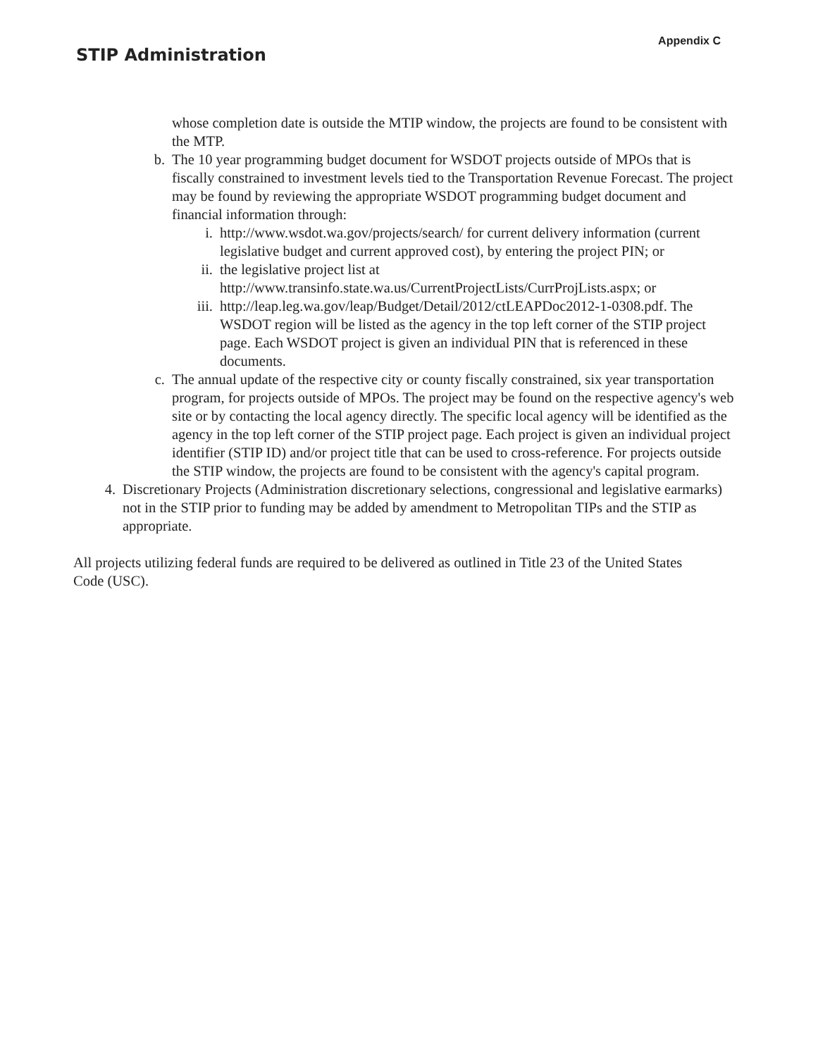STIP Administration
Appendix C
whose completion date is outside the MTIP window, the projects are found to be consistent with the MTP.
b. The 10 year programming budget document for WSDOT projects outside of MPOs that is fiscally constrained to investment levels tied to the Transportation Revenue Forecast. The project may be found by reviewing the appropriate WSDOT programming budget document and financial information through:
i. http://www.wsdot.wa.gov/projects/search/ for current delivery information (current legislative budget and current approved cost), by entering the project PIN; or
ii. the legislative project list at http://www.transinfo.state.wa.us/CurrentProjectLists/CurrProjLists.aspx; or
iii. http://leap.leg.wa.gov/leap/Budget/Detail/2012/ctLEAPDoc2012-1-0308.pdf. The WSDOT region will be listed as the agency in the top left corner of the STIP project page. Each WSDOT project is given an individual PIN that is referenced in these documents.
c. The annual update of the respective city or county fiscally constrained, six year transportation program, for projects outside of MPOs. The project may be found on the respective agency's web site or by contacting the local agency directly. The specific local agency will be identified as the agency in the top left corner of the STIP project page. Each project is given an individual project identifier (STIP ID) and/or project title that can be used to cross-reference. For projects outside the STIP window, the projects are found to be consistent with the agency's capital program.
4. Discretionary Projects (Administration discretionary selections, congressional and legislative earmarks) not in the STIP prior to funding may be added by amendment to Metropolitan TIPs and the STIP as appropriate.
All projects utilizing federal funds are required to be delivered as outlined in Title 23 of the United States Code (USC).